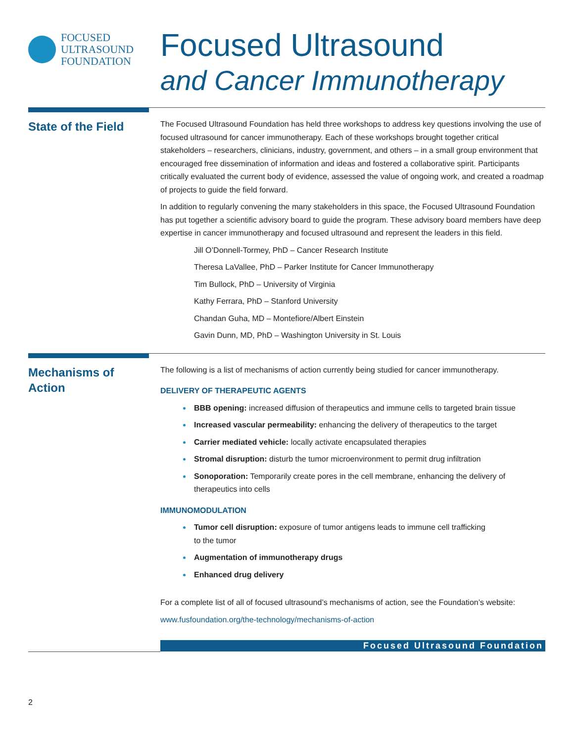FOCUSED
ULTRASOUND
FOUNDATION
Focused Ultrasound
and Cancer Immunotherapy
State of the Field
The Focused Ultrasound Foundation has held three workshops to address key questions involving the use of focused ultrasound for cancer immunotherapy. Each of these workshops brought together critical stakeholders – researchers, clinicians, industry, government, and others – in a small group environment that encouraged free dissemination of information and ideas and fostered a collaborative spirit. Participants critically evaluated the current body of evidence, assessed the value of ongoing work, and created a roadmap of projects to guide the field forward.
In addition to regularly convening the many stakeholders in this space, the Focused Ultrasound Foundation has put together a scientific advisory board to guide the program. These advisory board members have deep expertise in cancer immunotherapy and focused ultrasound and represent the leaders in this field.
Jill O’Donnell-Tormey, PhD – Cancer Research Institute
Theresa LaVallee, PhD – Parker Institute for Cancer Immunotherapy
Tim Bullock, PhD – University of Virginia
Kathy Ferrara, PhD – Stanford University
Chandan Guha, MD – Montefiore/Albert Einstein
Gavin Dunn, MD, PhD – Washington University in St. Louis
Mechanisms of
Action
The following is a list of mechanisms of action currently being studied for cancer immunotherapy.
DELIVERY OF THERAPEUTIC AGENTS
BBB opening: increased diffusion of therapeutics and immune cells to targeted brain tissue
Increased vascular permeability: enhancing the delivery of therapeutics to the target
Carrier mediated vehicle: locally activate encapsulated therapies
Stromal disruption: disturb the tumor microenvironment to permit drug infiltration
Sonoporation: Temporarily create pores in the cell membrane, enhancing the delivery of therapeutics into cells
IMMUNOMODULATION
Tumor cell disruption: exposure of tumor antigens leads to immune cell trafficking
to the tumor
Augmentation of immunotherapy drugs
Enhanced drug delivery
For a complete list of all of focused ultrasound’s mechanisms of action, see the Foundation’s website:
www.fusfoundation.org/the-technology/mechanisms-of-action
Focused Ultrasound Foundation
2